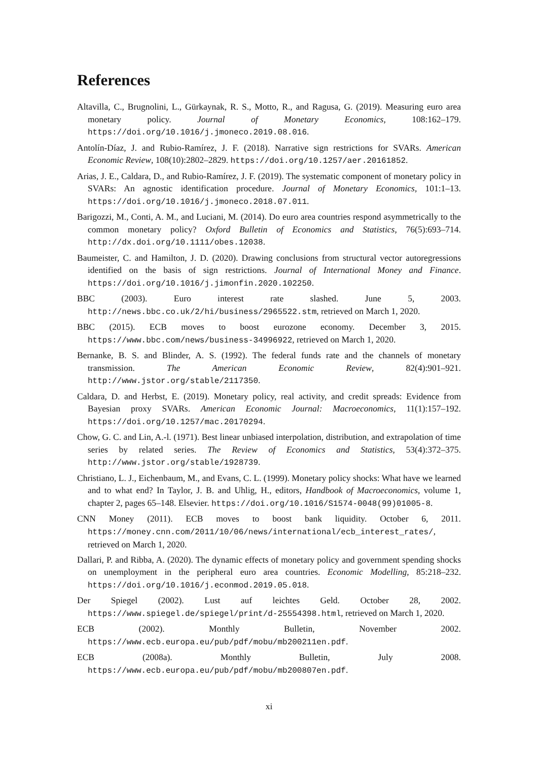References
Altavilla, C., Brugnolini, L., Gürkaynak, R. S., Motto, R., and Ragusa, G. (2019). Measuring euro area monetary policy. Journal of Monetary Economics, 108:162–179. https://doi.org/10.1016/j.jmoneco.2019.08.016.
Antolín-Díaz, J. and Rubio-Ramírez, J. F. (2018). Narrative sign restrictions for SVARs. American Economic Review, 108(10):2802–2829. https://doi.org/10.1257/aer.20161852.
Arias, J. E., Caldara, D., and Rubio-Ramírez, J. F. (2019). The systematic component of monetary policy in SVARs: An agnostic identification procedure. Journal of Monetary Economics, 101:1–13. https://doi.org/10.1016/j.jmoneco.2018.07.011.
Barigozzi, M., Conti, A. M., and Luciani, M. (2014). Do euro area countries respond asymmetrically to the common monetary policy? Oxford Bulletin of Economics and Statistics, 76(5):693–714. http://dx.doi.org/10.1111/obes.12038.
Baumeister, C. and Hamilton, J. D. (2020). Drawing conclusions from structural vector autoregressions identified on the basis of sign restrictions. Journal of International Money and Finance. https://doi.org/10.1016/j.jimonfin.2020.102250.
BBC (2003). Euro interest rate slashed. June 5, 2003. http://news.bbc.co.uk/2/hi/business/2965522.stm, retrieved on March 1, 2020.
BBC (2015). ECB moves to boost eurozone economy. December 3, 2015. https://www.bbc.com/news/business-34996922, retrieved on March 1, 2020.
Bernanke, B. S. and Blinder, A. S. (1992). The federal funds rate and the channels of monetary transmission. The American Economic Review, 82(4):901–921. http://www.jstor.org/stable/2117350.
Caldara, D. and Herbst, E. (2019). Monetary policy, real activity, and credit spreads: Evidence from Bayesian proxy SVARs. American Economic Journal: Macroeconomics, 11(1):157–192. https://doi.org/10.1257/mac.20170294.
Chow, G. C. and Lin, A.-l. (1971). Best linear unbiased interpolation, distribution, and extrapolation of time series by related series. The Review of Economics and Statistics, 53(4):372–375. http://www.jstor.org/stable/1928739.
Christiano, L. J., Eichenbaum, M., and Evans, C. L. (1999). Monetary policy shocks: What have we learned and to what end? In Taylor, J. B. and Uhlig, H., editors, Handbook of Macroeconomics, volume 1, chapter 2, pages 65–148. Elsevier. https://doi.org/10.1016/S1574-0048(99)01005-8.
CNN Money (2011). ECB moves to boost bank liquidity. October 6, 2011. https://money.cnn.com/2011/10/06/news/international/ecb_interest_rates/, retrieved on March 1, 2020.
Dallari, P. and Ribba, A. (2020). The dynamic effects of monetary policy and government spending shocks on unemployment in the peripheral euro area countries. Economic Modelling, 85:218–232. https://doi.org/10.1016/j.econmod.2019.05.018.
Der Spiegel (2002). Lust auf leichtes Geld. October 28, 2002. https://www.spiegel.de/spiegel/print/d-25554398.html, retrieved on March 1, 2020.
ECB (2002). Monthly Bulletin, November 2002. https://www.ecb.europa.eu/pub/pdf/mobu/mb200211en.pdf.
ECB (2008a). Monthly Bulletin, July 2008. https://www.ecb.europa.eu/pub/pdf/mobu/mb200807en.pdf.
xi